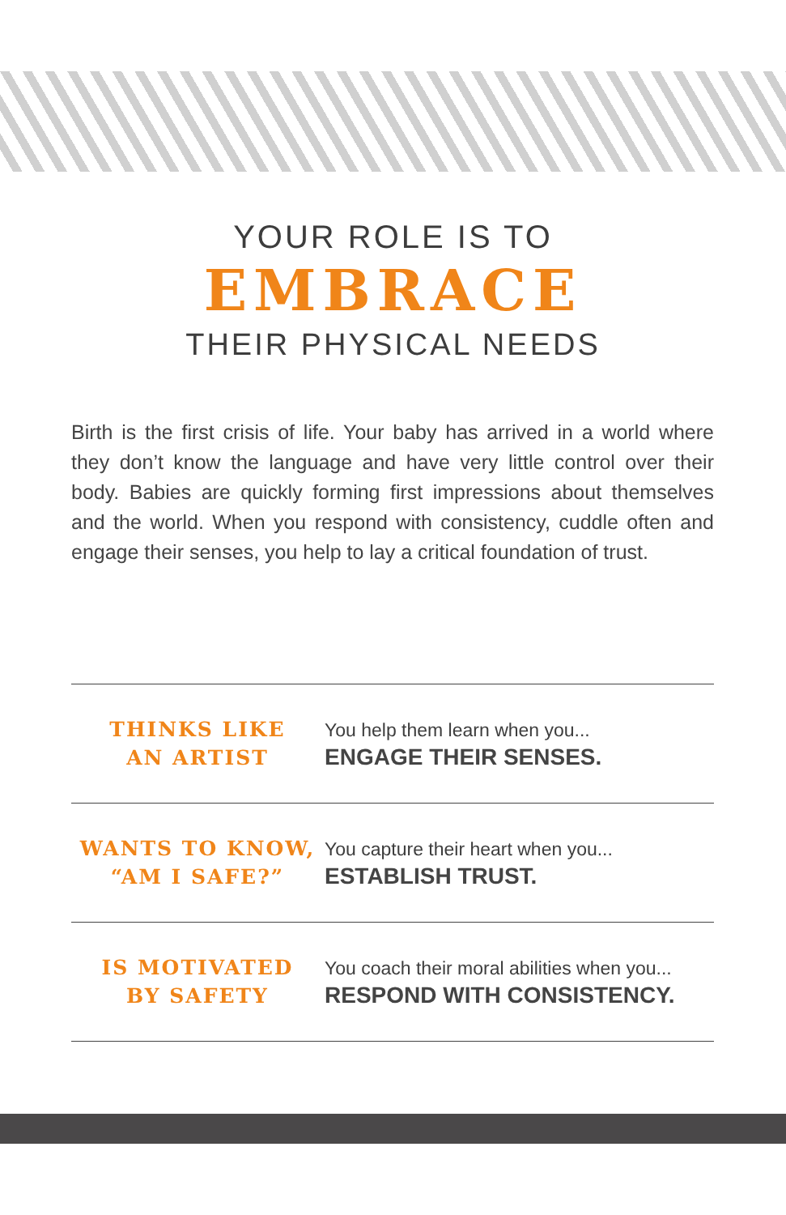YOUR ROLE IS TO
EMBRACE
THEIR PHYSICAL NEEDS
Birth is the first crisis of life. Your baby has arrived in a world where they don’t know the language and have very little control over their body. Babies are quickly forming first impressions about themselves and the world. When you respond with consistency, cuddle often and engage their senses, you help to lay a critical foundation of trust.
| THINKS LIKE AN ARTIST | You help them learn when you... ENGAGE THEIR SENSES. |
| WANTS TO KNOW, “AM I SAFE?” | You capture their heart when you... ESTABLISH TRUST. |
| IS MOTIVATED BY SAFETY | You coach their moral abilities when you... RESPOND WITH CONSISTENCY. |